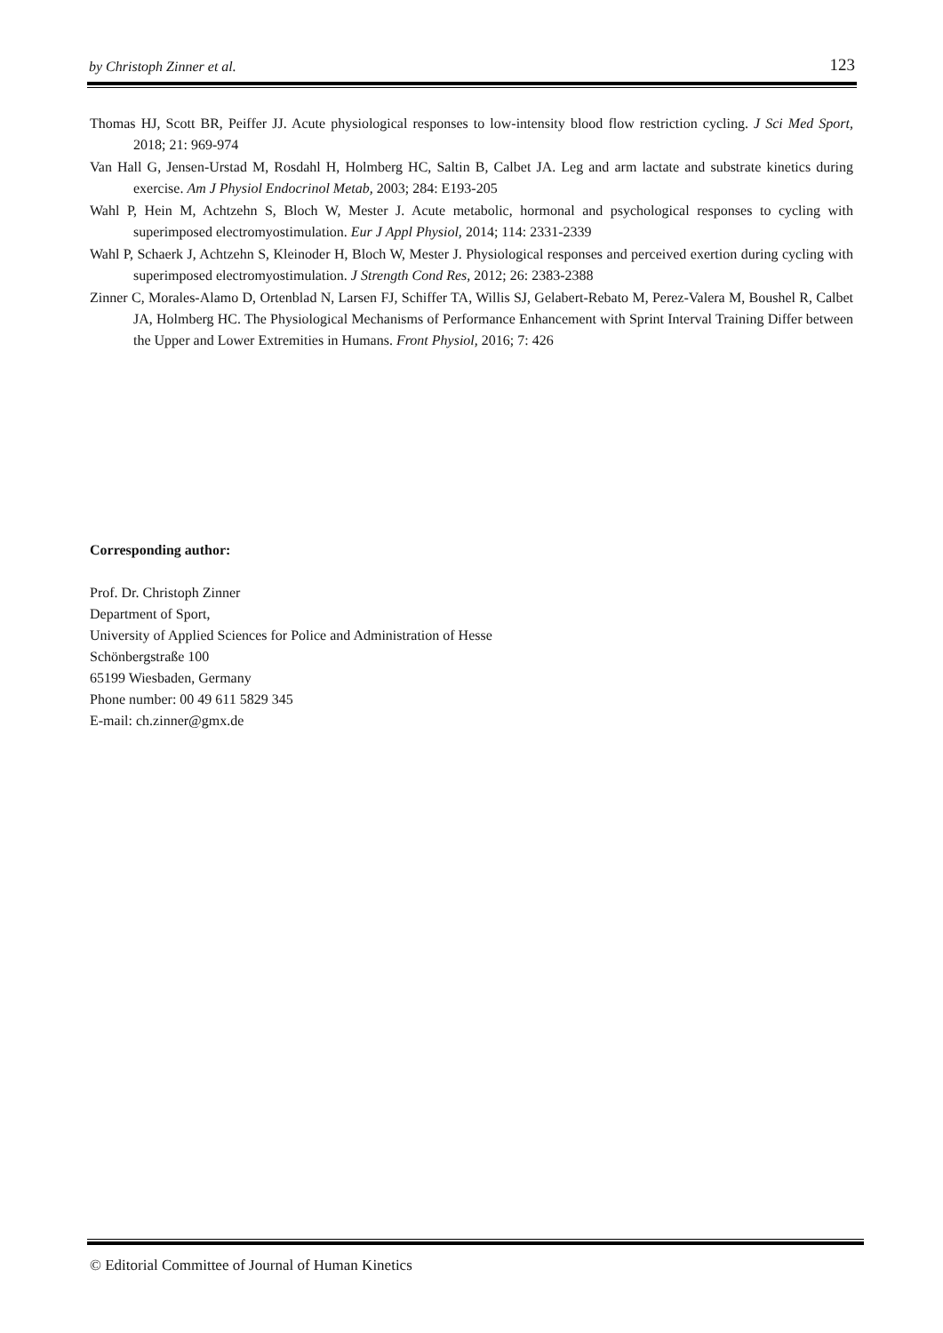by Christoph Zinner et al. 123
Thomas HJ, Scott BR, Peiffer JJ. Acute physiological responses to low-intensity blood flow restriction cycling. J Sci Med Sport, 2018; 21: 969-974
Van Hall G, Jensen-Urstad M, Rosdahl H, Holmberg HC, Saltin B, Calbet JA. Leg and arm lactate and substrate kinetics during exercise. Am J Physiol Endocrinol Metab, 2003; 284: E193-205
Wahl P, Hein M, Achtzehn S, Bloch W, Mester J. Acute metabolic, hormonal and psychological responses to cycling with superimposed electromyostimulation. Eur J Appl Physiol, 2014; 114: 2331-2339
Wahl P, Schaerk J, Achtzehn S, Kleinoder H, Bloch W, Mester J. Physiological responses and perceived exertion during cycling with superimposed electromyostimulation. J Strength Cond Res, 2012; 26: 2383-2388
Zinner C, Morales-Alamo D, Ortenblad N, Larsen FJ, Schiffer TA, Willis SJ, Gelabert-Rebato M, Perez-Valera M, Boushel R, Calbet JA, Holmberg HC. The Physiological Mechanisms of Performance Enhancement with Sprint Interval Training Differ between the Upper and Lower Extremities in Humans. Front Physiol, 2016; 7: 426
Corresponding author:
Prof. Dr. Christoph Zinner
Department of Sport,
University of Applied Sciences for Police and Administration of Hesse
Schönbergstraße 100
65199 Wiesbaden, Germany
Phone number: 00 49 611 5829 345
E-mail: ch.zinner@gmx.de
© Editorial Committee of Journal of Human Kinetics